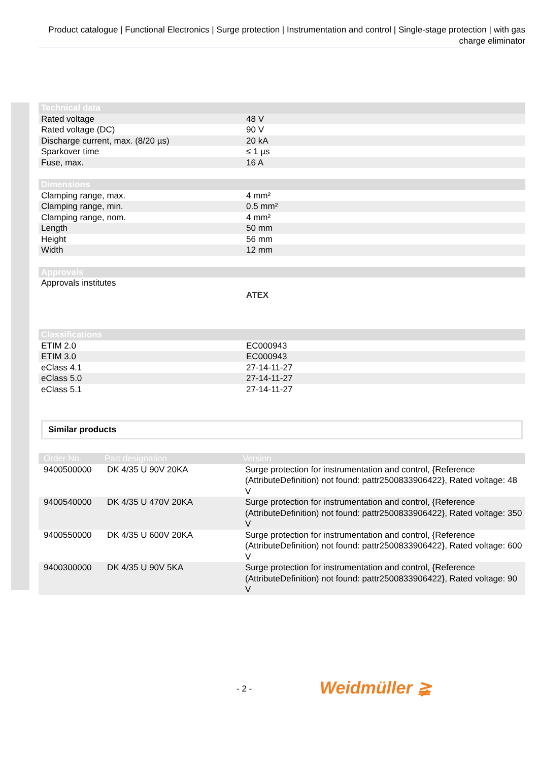Product catalogue | Functional Electronics | Surge protection | Instrumentation and control | Single-stage protection | with gas charge eliminator
| Technical data | |
| --- | --- |
| Rated voltage | 48 V |
| Rated voltage (DC) | 90 V |
| Discharge current, max. (8/20 µs) | 20 kA |
| Sparkover time | ≤ 1 µs |
| Fuse, max. | 16 A |
| Dimensions | |
| --- | --- |
| Clamping range, max. | 4 mm² |
| Clamping range, min. | 0.5 mm² |
| Clamping range, nom. | 4 mm² |
| Length | 50 mm |
| Height | 56 mm |
| Width | 12 mm |
| Approvals | |
| --- | --- |
| Approvals institutes | ATEX |
| Classifications | |
| --- | --- |
| ETIM 2.0 | EC000943 |
| ETIM 3.0 | EC000943 |
| eClass 4.1 | 27-14-11-27 |
| eClass 5.0 | 27-14-11-27 |
| eClass 5.1 | 27-14-11-27 |
Similar products
| Order No. | Part designation | Version |
| --- | --- | --- |
| 9400500000 | DK 4/35 U 90V 20KA | Surge protection for instrumentation and control, {Reference (AttributeDefinition) not found: pattr2500833906422}, Rated voltage: 48 V |
| 9400540000 | DK 4/35 U 470V 20KA | Surge protection for instrumentation and control, {Reference (AttributeDefinition) not found: pattr2500833906422}, Rated voltage: 350 V |
| 9400550000 | DK 4/35 U 600V 20KA | Surge protection for instrumentation and control, {Reference (AttributeDefinition) not found: pattr2500833906422}, Rated voltage: 600 V |
| 9400300000 | DK 4/35 U 90V 5KA | Surge protection for instrumentation and control, {Reference (AttributeDefinition) not found: pattr2500833906422}, Rated voltage: 90 V |
- 2 - Weidmüller ≩